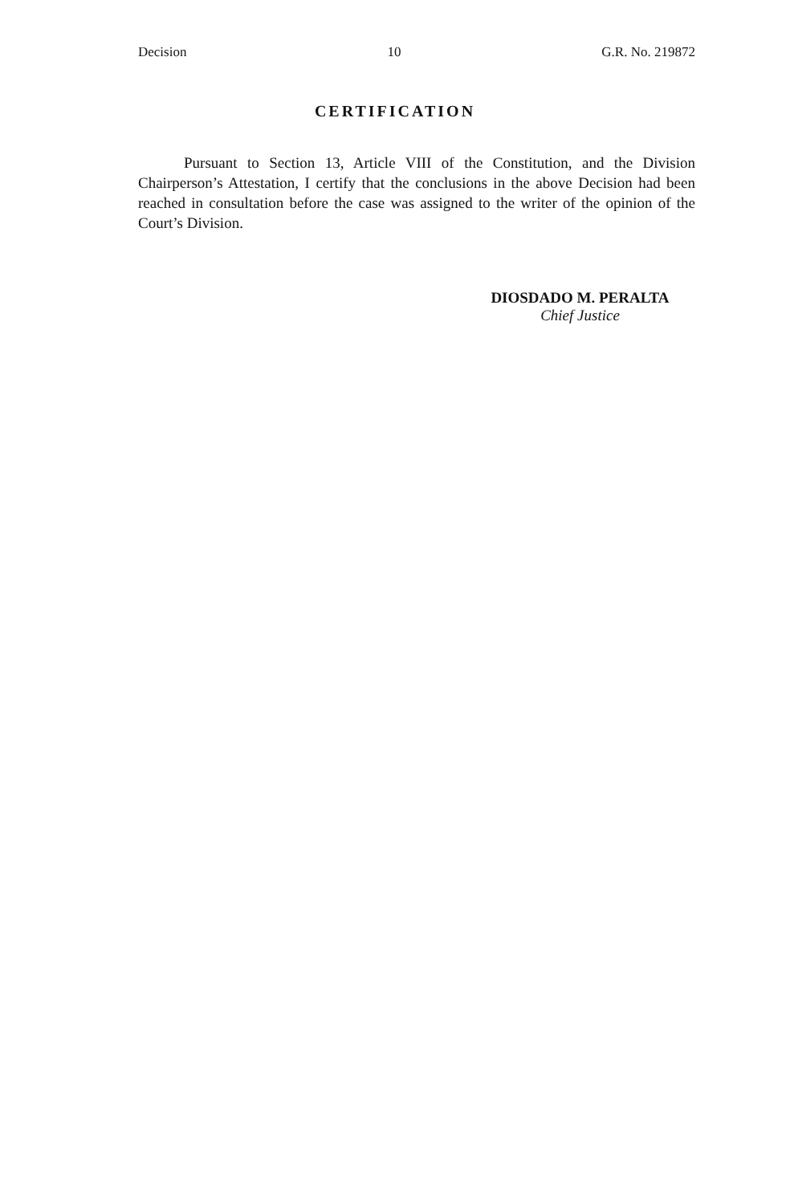Decision 10 G.R. No. 219872
CERTIFICATION
Pursuant to Section 13, Article VIII of the Constitution, and the Division Chairperson’s Attestation, I certify that the conclusions in the above Decision had been reached in consultation before the case was assigned to the writer of the opinion of the Court’s Division.
DIOSDADO M. PERALTA
Chief Justice